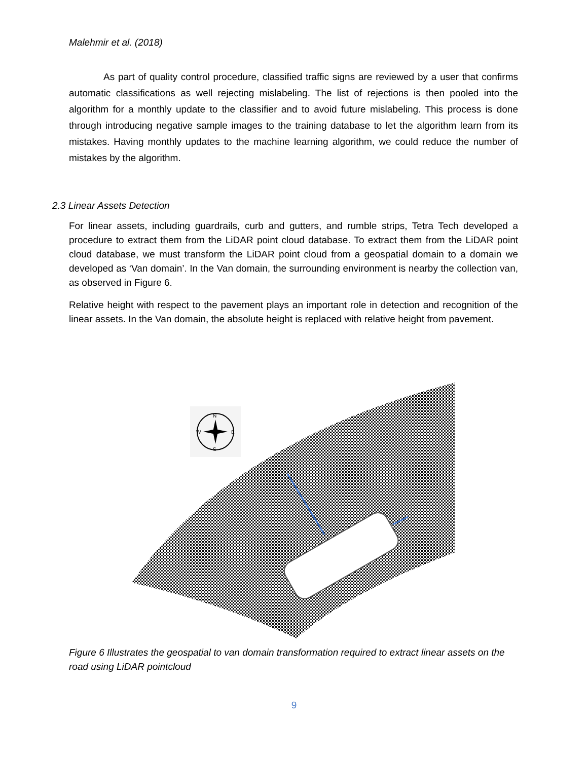Malehmir et al. (2018)
As part of quality control procedure, classified traffic signs are reviewed by a user that confirms automatic classifications as well rejecting mislabeling. The list of rejections is then pooled into the algorithm for a monthly update to the classifier and to avoid future mislabeling. This process is done through introducing negative sample images to the training database to let the algorithm learn from its mistakes. Having monthly updates to the machine learning algorithm, we could reduce the number of mistakes by the algorithm.
2.3 Linear Assets Detection
For linear assets, including guardrails, curb and gutters, and rumble strips, Tetra Tech developed a procedure to extract them from the LiDAR point cloud database. To extract them from the LiDAR point cloud database, we must transform the LiDAR point cloud from a geospatial domain to a domain we developed as ‘Van domain’. In the Van domain, the surrounding environment is nearby the collection van, as observed in Figure 6.
Relative height with respect to the pavement plays an important role in detection and recognition of the linear assets. In the Van domain, the absolute height is replaced with relative height from pavement.
N
W
E
S
Figure 6 Illustrates the geospatial to van domain transformation required to extract linear assets on the road using LiDAR pointcloud
9